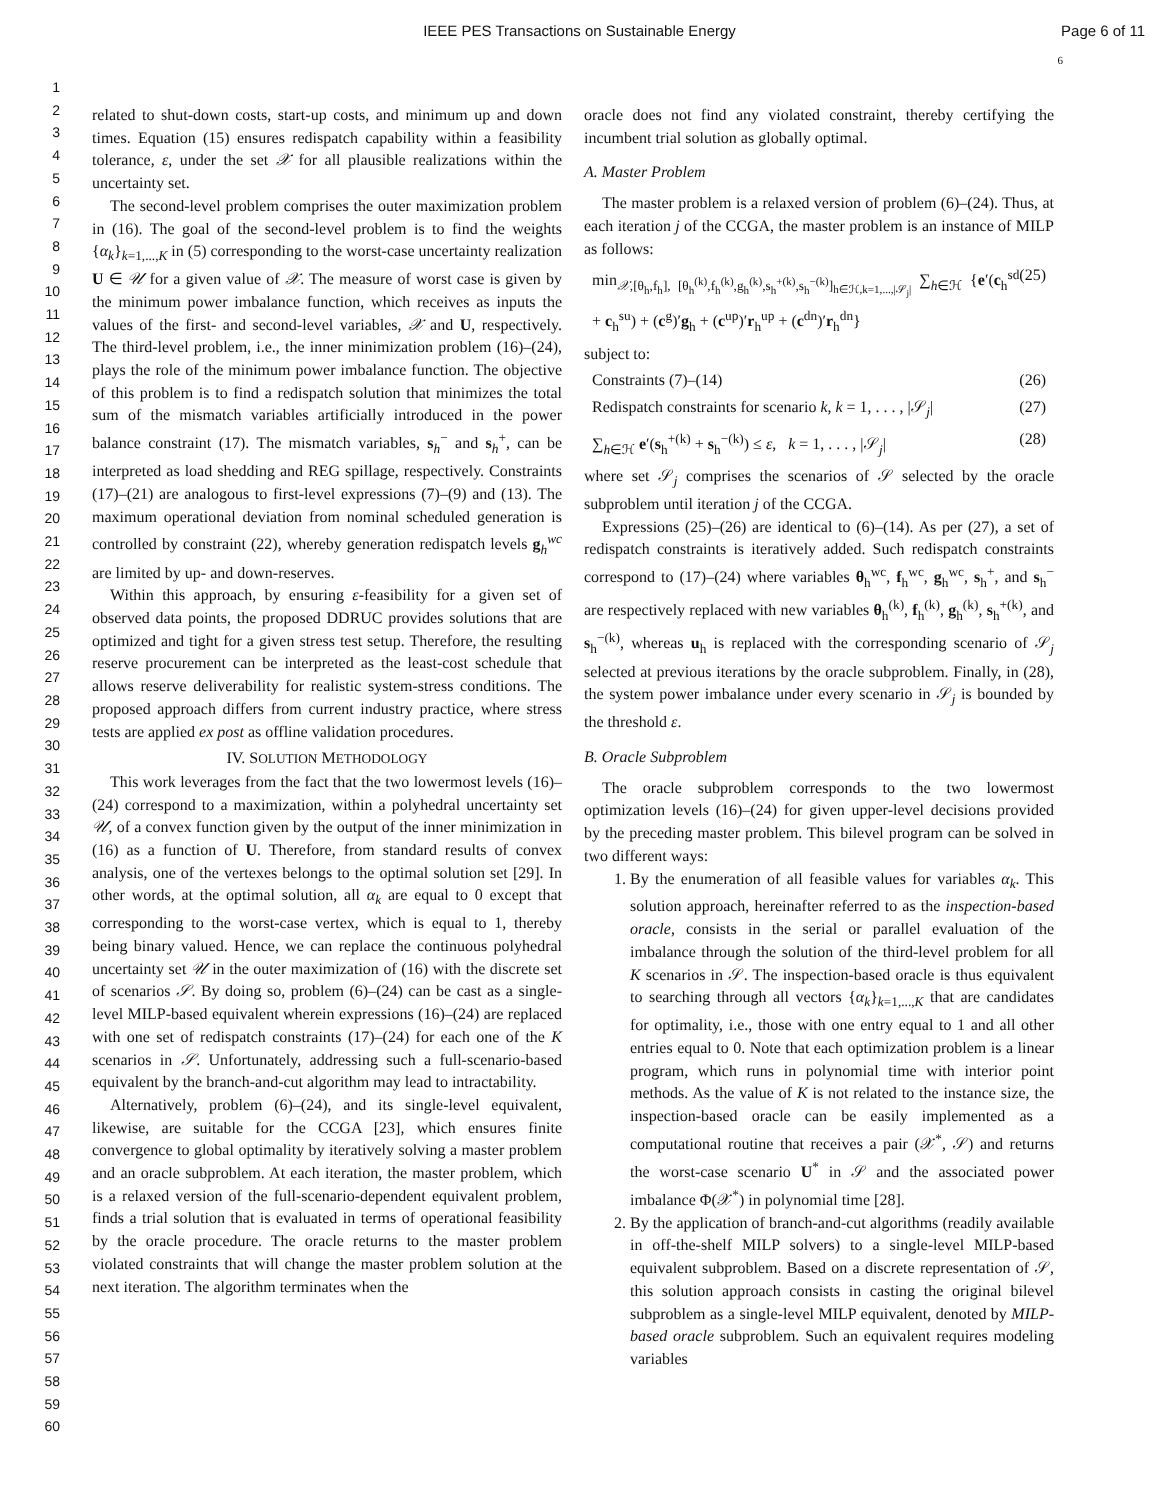IEEE PES Transactions on Sustainable Energy
Page 6 of 11
6
1
2
3
4
5
6
7
8
9
10
11
12
13
14
15
16
17
18
19
20
21
22
23
24
25
26
27
28
29
30
31
32
33
34
35
36
37
38
39
40
41
42
43
44
45
46
47
48
49
50
51
52
53
54
55
56
57
58
59
60
related to shut-down costs, start-up costs, and minimum up and down times. Equation (15) ensures redispatch capability within a feasibility tolerance, ε, under the set 𝒳 for all plausible realizations within the uncertainty set.
The second-level problem comprises the outer maximization problem in (16). The goal of the second-level problem is to find the weights {α<sub>k</sub>}<sub>k=1,...,K</sub> in (5) corresponding to the worst-case uncertainty realization U ∈ 𝒰 for a given value of 𝒳. The measure of worst case is given by the minimum power imbalance function, which receives as inputs the values of the first- and second-level variables, 𝒳 and U, respectively. The third-level problem, i.e., the inner minimization problem (16)–(24), plays the role of the minimum power imbalance function. The objective of this problem is to find a redispatch solution that minimizes the total sum of the mismatch variables artificially introduced in the power balance constraint (17). The mismatch variables, s<sub>h</sub><sup>−</sup> and s<sub>h</sub><sup>+</sup>, can be interpreted as load shedding and REG spillage, respectively. Constraints (17)–(21) are analogous to first-level expressions (7)–(9) and (13). The maximum operational deviation from nominal scheduled generation is controlled by constraint (22), whereby generation redispatch levels g<sub>h</sub><sup>wc</sup> are limited by up- and down-reserves.
Within this approach, by ensuring ε-feasibility for a given set of observed data points, the proposed DDRUC provides solutions that are optimized and tight for a given stress test setup. Therefore, the resulting reserve procurement can be interpreted as the least-cost schedule that allows reserve deliverability for realistic system-stress conditions. The proposed approach differs from current industry practice, where stress tests are applied ex post as offline validation procedures.
IV. SOLUTION METHODOLOGY
This work leverages from the fact that the two lowermost levels (16)–(24) correspond to a maximization, within a polyhedral uncertainty set 𝒰, of a convex function given by the output of the inner minimization in (16) as a function of U. Therefore, from standard results of convex analysis, one of the vertexes belongs to the optimal solution set [29]. In other words, at the optimal solution, all α<sub>k</sub> are equal to 0 except that corresponding to the worst-case vertex, which is equal to 1, thereby being binary valued. Hence, we can replace the continuous polyhedral uncertainty set 𝒰 in the outer maximization of (16) with the discrete set of scenarios 𝒮. By doing so, problem (6)–(24) can be cast as a single-level MILP-based equivalent wherein expressions (16)–(24) are replaced with one set of redispatch constraints (17)–(24) for each one of the K scenarios in 𝒮. Unfortunately, addressing such a full-scenario-based equivalent by the branch-and-cut algorithm may lead to intractability.
Alternatively, problem (6)–(24), and its single-level equivalent, likewise, are suitable for the CCGA [23], which ensures finite convergence to global optimality by iteratively solving a master problem and an oracle subproblem. At each iteration, the master problem, which is a relaxed version of the full-scenario-dependent equivalent problem, finds a trial solution that is evaluated in terms of operational feasibility by the oracle procedure. The oracle returns to the master problem violated constraints that will change the master problem solution at the next iteration. The algorithm terminates when the
oracle does not find any violated constraint, thereby certifying the incumbent trial solution as globally optimal.
A. Master Problem
The master problem is a relaxed version of problem (6)–(24). Thus, at each iteration j of the CCGA, the master problem is an instance of MILP as follows:
min<sub>𝒳,[θ<sub>h</sub>,f<sub>h</sub>], [θ<sub>h</sub><sup>(k)</sup>,f<sub>h</sub><sup>(k)</sup>,g<sub>h</sub><sup>(k)</sup>,s<sub>h</sub><sup>+(k)</sup>,s<sub>h</sub><sup>−(k)</sup>]<sub>h∈ℋ,k=1,...,|𝒮<sub>j</sub>|</sub></sub> ∑<sub>h∈ℋ</sub> {e′(c<sub>h</sub><sup>sd</sup> + c<sub>h</sub><sup>su</sup>) + (c<sup>g</sup>)′g<sub>h</sub> + (c<sup>up</sup>)′r<sub>h</sub><sup>up</sup> + (c<sup>dn</sup>)′r<sub>h</sub><sup>dn</sup>} (25)
subject to:
Constraints (7)–(14) (26)
Redispatch constraints for scenario k, k = 1, . . . , |𝒮<sub>j</sub>| (27)
∑<sub>h∈ℋ</sub> e′(s<sub>h</sub><sup>+(k)</sup> + s<sub>h</sub><sup>−(k)</sup>) ≤ ε, k = 1, . . . , |𝒮<sub>j</sub>| (28)
where set 𝒮<sub>j</sub> comprises the scenarios of 𝒮 selected by the oracle subproblem until iteration j of the CCGA.
Expressions (25)–(26) are identical to (6)–(14). As per (27), a set of redispatch constraints is iteratively added. Such redispatch constraints correspond to (17)–(24) where variables θ<sub>h</sub><sup>wc</sup>, f<sub>h</sub><sup>wc</sup>, g<sub>h</sub><sup>wc</sup>, s<sub>h</sub><sup>+</sup>, and s<sub>h</sub><sup>−</sup> are respectively replaced with new variables θ<sub>h</sub><sup>(k)</sup>, f<sub>h</sub><sup>(k)</sup>, g<sub>h</sub><sup>(k)</sup>, s<sub>h</sub><sup>+(k)</sup>, and s<sub>h</sub><sup>−(k)</sup>, whereas u<sub>h</sub> is replaced with the corresponding scenario of 𝒮<sub>j</sub> selected at previous iterations by the oracle subproblem. Finally, in (28), the system power imbalance under every scenario in 𝒮<sub>j</sub> is bounded by the threshold ε.
B. Oracle Subproblem
The oracle subproblem corresponds to the two lowermost optimization levels (16)–(24) for given upper-level decisions provided by the preceding master problem. This bilevel program can be solved in two different ways:
1. By the enumeration of all feasible values for variables α<sub>k</sub>. This solution approach, hereinafter referred to as the inspection-based oracle, consists in the serial or parallel evaluation of the imbalance through the solution of the third-level problem for all K scenarios in 𝒮. The inspection-based oracle is thus equivalent to searching through all vectors {α<sub>k</sub>}<sub>k=1,...,K</sub> that are candidates for optimality, i.e., those with one entry equal to 1 and all other entries equal to 0. Note that each optimization problem is a linear program, which runs in polynomial time with interior point methods. As the value of K is not related to the instance size, the inspection-based oracle can be easily implemented as a computational routine that receives a pair (𝒳<sup>*</sup>, 𝒮) and returns the worst-case scenario U<sup>*</sup> in 𝒮 and the associated power imbalance Φ(𝒳<sup>*</sup>) in polynomial time [28].
2. By the application of branch-and-cut algorithms (readily available in off-the-shelf MILP solvers) to a single-level MILP-based equivalent subproblem. Based on a discrete representation of 𝒮, this solution approach consists in casting the original bilevel subproblem as a single-level MILP equivalent, denoted by MILP-based oracle subproblem. Such an equivalent requires modeling variables